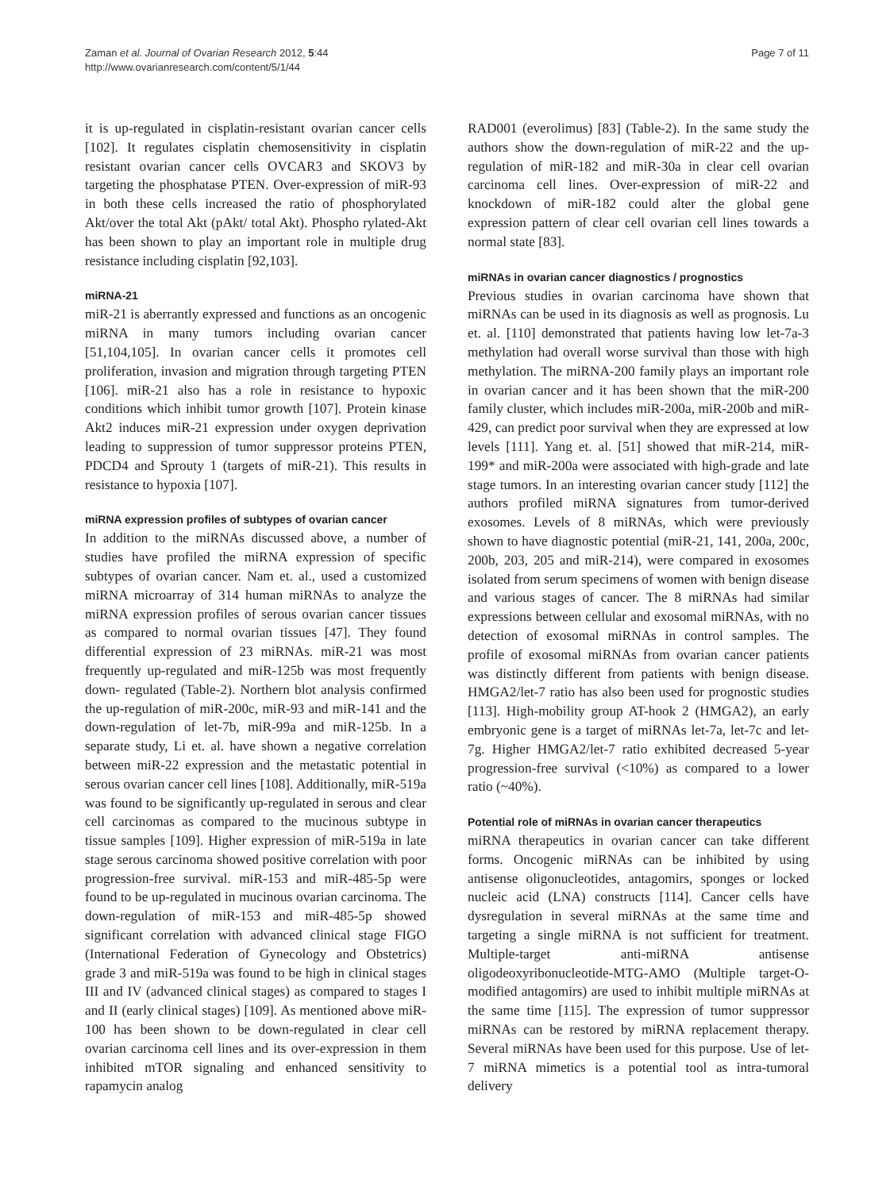Zaman et al. Journal of Ovarian Research 2012, 5:44
http://www.ovarianresearch.com/content/5/1/44
Page 7 of 11
it is up-regulated in cisplatin-resistant ovarian cancer cells [102]. It regulates cisplatin chemosensitivity in cisplatin resistant ovarian cancer cells OVCAR3 and SKOV3 by targeting the phosphatase PTEN. Over-expression of miR-93 in both these cells increased the ratio of phosphorylated Akt/over the total Akt (pAkt/ total Akt). Phospho rylated-Akt has been shown to play an important role in multiple drug resistance including cisplatin [92,103].
miRNA-21
miR-21 is aberrantly expressed and functions as an oncogenic miRNA in many tumors including ovarian cancer [51,104,105]. In ovarian cancer cells it promotes cell proliferation, invasion and migration through targeting PTEN [106]. miR-21 also has a role in resistance to hypoxic conditions which inhibit tumor growth [107]. Protein kinase Akt2 induces miR-21 expression under oxygen deprivation leading to suppression of tumor suppressor proteins PTEN, PDCD4 and Sprouty 1 (targets of miR-21). This results in resistance to hypoxia [107].
miRNA expression profiles of subtypes of ovarian cancer
In addition to the miRNAs discussed above, a number of studies have profiled the miRNA expression of specific subtypes of ovarian cancer. Nam et. al., used a customized miRNA microarray of 314 human miRNAs to analyze the miRNA expression profiles of serous ovarian cancer tissues as compared to normal ovarian tissues [47]. They found differential expression of 23 miRNAs. miR-21 was most frequently up-regulated and miR-125b was most frequently down- regulated (Table-2). Northern blot analysis confirmed the up-regulation of miR-200c, miR-93 and miR-141 and the down-regulation of let-7b, miR-99a and miR-125b. In a separate study, Li et. al. have shown a negative correlation between miR-22 expression and the metastatic potential in serous ovarian cancer cell lines [108]. Additionally, miR-519a was found to be significantly up-regulated in serous and clear cell carcinomas as compared to the mucinous subtype in tissue samples [109]. Higher expression of miR-519a in late stage serous carcinoma showed positive correlation with poor progression-free survival. miR-153 and miR-485-5p were found to be up-regulated in mucinous ovarian carcinoma. The down-regulation of miR-153 and miR-485-5p showed significant correlation with advanced clinical stage FIGO (International Federation of Gynecology and Obstetrics) grade 3 and miR-519a was found to be high in clinical stages III and IV (advanced clinical stages) as compared to stages I and II (early clinical stages) [109]. As mentioned above miR-100 has been shown to be down-regulated in clear cell ovarian carcinoma cell lines and its over-expression in them inhibited mTOR signaling and enhanced sensitivity to rapamycin analog
RAD001 (everolimus) [83] (Table-2). In the same study the authors show the down-regulation of miR-22 and the up-regulation of miR-182 and miR-30a in clear cell ovarian carcinoma cell lines. Over-expression of miR-22 and knockdown of miR-182 could alter the global gene expression pattern of clear cell ovarian cell lines towards a normal state [83].
miRNAs in ovarian cancer diagnostics / prognostics
Previous studies in ovarian carcinoma have shown that miRNAs can be used in its diagnosis as well as prognosis. Lu et. al. [110] demonstrated that patients having low let-7a-3 methylation had overall worse survival than those with high methylation. The miRNA-200 family plays an important role in ovarian cancer and it has been shown that the miR-200 family cluster, which includes miR-200a, miR-200b and miR-429, can predict poor survival when they are expressed at low levels [111]. Yang et. al. [51] showed that miR-214, miR-199* and miR-200a were associated with high-grade and late stage tumors. In an interesting ovarian cancer study [112] the authors profiled miRNA signatures from tumor-derived exosomes. Levels of 8 miRNAs, which were previously shown to have diagnostic potential (miR-21, 141, 200a, 200c, 200b, 203, 205 and miR-214), were compared in exosomes isolated from serum specimens of women with benign disease and various stages of cancer. The 8 miRNAs had similar expressions between cellular and exosomal miRNAs, with no detection of exosomal miRNAs in control samples. The profile of exosomal miRNAs from ovarian cancer patients was distinctly different from patients with benign disease. HMGA2/let-7 ratio has also been used for prognostic studies [113]. High-mobility group AT-hook 2 (HMGA2), an early embryonic gene is a target of miRNAs let-7a, let-7c and let-7g. Higher HMGA2/let-7 ratio exhibited decreased 5-year progression-free survival (<10%) as compared to a lower ratio (~40%).
Potential role of miRNAs in ovarian cancer therapeutics
miRNA therapeutics in ovarian cancer can take different forms. Oncogenic miRNAs can be inhibited by using antisense oligonucleotides, antagomirs, sponges or locked nucleic acid (LNA) constructs [114]. Cancer cells have dysregulation in several miRNAs at the same time and targeting a single miRNA is not sufficient for treatment. Multiple-target anti-miRNA antisense oligodeoxyribonucleotide-MTG-AMO (Multiple target-O-modified antagomirs) are used to inhibit multiple miRNAs at the same time [115]. The expression of tumor suppressor miRNAs can be restored by miRNA replacement therapy. Several miRNAs have been used for this purpose. Use of let-7 miRNA mimetics is a potential tool as intra-tumoral delivery